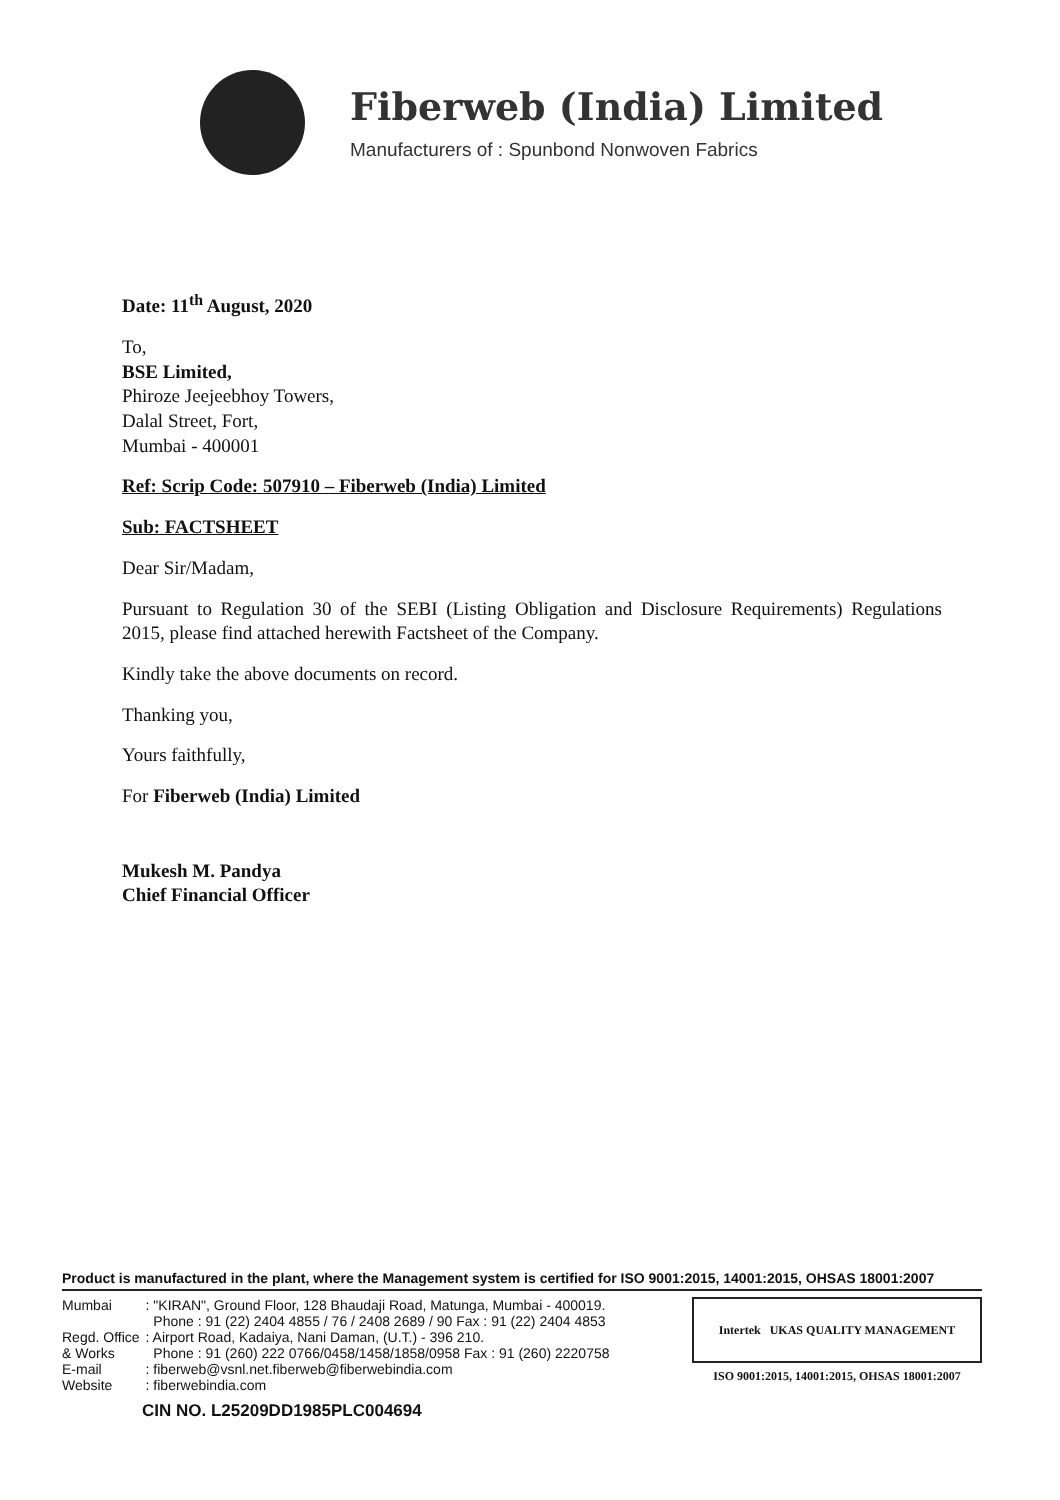Fiberweb (India) Limited
Manufacturers of : Spunbond Nonwoven Fabrics
Date: 11<sup>th</sup> August, 2020
To,
BSE Limited,
Phiroze Jeejeebhoy Towers,
Dalal Street, Fort,
Mumbai - 400001
Ref: Scrip Code: 507910 – Fiberweb (India) Limited
Sub: FACTSHEET
Dear Sir/Madam,
Pursuant to Regulation 30 of the SEBI (Listing Obligation and Disclosure Requirements) Regulations 2015, please find attached herewith Factsheet of the Company.
Kindly take the above documents on record.
Thanking you,
Yours faithfully,
For Fiberweb (India) Limited
Mukesh M. Pandya
Chief Financial Officer
Product is manufactured in the plant, where the Management system is certified for ISO 9001:2015, 14001:2015, OHSAS 18001:2007
| Mumbai | : "KIRAN", Ground Floor, 128 Bhaudaji Road, Matunga, Mumbai - 400019. Phone : 91 (22) 2404 4855 / 76 / 2408 2689 / 90 Fax : 91 (22) 2404 4853 |
| Regd. Office | : Airport Road, Kadaiya, Nani Daman, (U.T.) - 396 210. |
| & Works | Phone : 91 (260) 222 0766/0458/1458/1858/0958 Fax : 91 (260) 2220758 |
| E-mail | : fiberweb@vsnl.net.fiberweb@fiberwebindia.com |
| Website | : fiberwebindia.com |
CIN NO. L25209DD1985PLC004694
Intertek UKAS QUALITY MANAGEMENT
ISO 9001:2015, 14001:2015, OHSAS 18001:2007